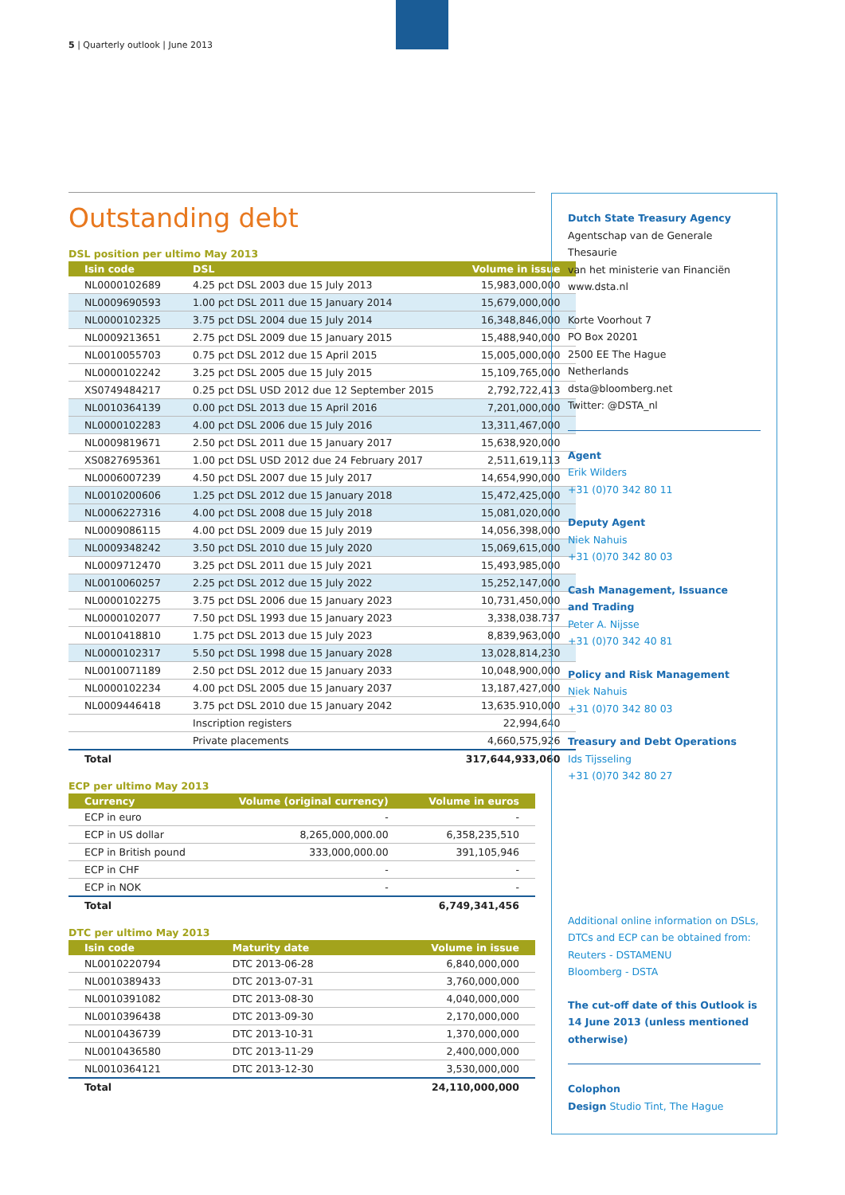5 | Quarterly outlook | June 2013
Outstanding debt
DSL position per ultimo May 2013
| Isin code | DSL | Volume in issue |
| --- | --- | --- |
| NL0000102689 | 4.25 pct DSL 2003 due 15 July 2013 | 15,983,000,000 |
| NL0009690593 | 1.00 pct DSL 2011 due 15 January 2014 | 15,679,000,000 |
| NL0000102325 | 3.75 pct DSL 2004 due 15 July 2014 | 16,348,846,000 |
| NL0009213651 | 2.75 pct DSL 2009 due 15 January 2015 | 15,488,940,000 |
| NL0010055703 | 0.75 pct DSL 2012 due 15 April 2015 | 15,005,000,000 |
| NL0000102242 | 3.25 pct DSL 2005 due 15 July 2015 | 15,109,765,000 |
| XS0749484217 | 0.25 pct DSL USD 2012 due 12 September 2015 | 2,792,722,413 |
| NL0010364139 | 0.00 pct DSL 2013 due 15 April 2016 | 7,201,000,000 |
| NL0000102283 | 4.00 pct DSL 2006 due 15 July 2016 | 13,311,467,000 |
| NL0009819671 | 2.50 pct DSL 2011 due 15 January 2017 | 15,638,920,000 |
| XS0827695361 | 1.00 pct DSL USD 2012 due 24 February 2017 | 2,511,619,113 |
| NL0006007239 | 4.50 pct DSL 2007 due 15 July 2017 | 14,654,990,000 |
| NL0010200606 | 1.25 pct DSL 2012 due 15 January 2018 | 15,472,425,000 |
| NL0006227316 | 4.00 pct DSL 2008 due 15 July 2018 | 15,081,020,000 |
| NL0009086115 | 4.00 pct DSL 2009 due 15 July 2019 | 14,056,398,000 |
| NL0009348242 | 3.50 pct DSL 2010 due 15 July 2020 | 15,069,615,000 |
| NL0009712470 | 3.25 pct DSL 2011 due 15 July 2021 | 15,493,985,000 |
| NL0010060257 | 2.25 pct DSL 2012 due 15 July 2022 | 15,252,147,000 |
| NL0000102275 | 3.75 pct DSL 2006 due 15 January 2023 | 10,731,450,000 |
| NL0000102077 | 7.50 pct DSL 1993 due 15 January 2023 | 3,338,038.737 |
| NL0010418810 | 1.75 pct DSL 2013 due 15 July 2023 | 8,839,963,000 |
| NL0000102317 | 5.50 pct DSL 1998 due 15 January 2028 | 13,028,814,230 |
| NL0010071189 | 2.50 pct DSL 2012 due 15 January 2033 | 10,048,900,000 |
| NL0000102234 | 4.00 pct DSL 2005 due 15 January 2037 | 13,187,427,000 |
| NL0009446418 | 3.75 pct DSL 2010 due 15 January 2042 | 13,635.910,000 |
| | Inscription registers | 22,994,640 |
| | Private placements | 4,660,575,926 |
| Total | | 317,644,933,060 |
ECP per ultimo May 2013
| Currency | Volume (original currency) | Volume in euros |
| --- | --- | --- |
| ECP in euro | - | - |
| ECP in US dollar | 8,265,000,000.00 | 6,358,235,510 |
| ECP in British pound | 333,000,000.00 | 391,105,946 |
| ECP in CHF | - | - |
| ECP in NOK | - | - |
| Total | | 6,749,341,456 |
DTC per ultimo May 2013
| Isin code | Maturity date | Volume in issue |
| --- | --- | --- |
| NL0010220794 | DTC 2013-06-28 | 6,840,000,000 |
| NL0010389433 | DTC 2013-07-31 | 3,760,000,000 |
| NL0010391082 | DTC 2013-08-30 | 4,040,000,000 |
| NL0010396438 | DTC 2013-09-30 | 2,170,000,000 |
| NL0010436739 | DTC 2013-10-31 | 1,370,000,000 |
| NL0010436580 | DTC 2013-11-29 | 2,400,000,000 |
| NL0010364121 | DTC 2013-12-30 | 3,530,000,000 |
| Total | | 24,110,000,000 |
Dutch State Treasury Agency
Agentschap van de Generale Thesaurie
van het ministerie van Financiën
www.dsta.nl
Korte Voorhout 7
PO Box 20201
2500 EE The Hague
Netherlands
dsta@bloomberg.net
Twitter: @DSTA_nl
Agent
Erik Wilders
+31 (0)70 342 80 11
Deputy Agent
Niek Nahuis
+31 (0)70 342 80 03
Cash Management, Issuance
and Trading
Peter A. Nijsse
+31 (0)70 342 40 81
Policy and Risk Management
Niek Nahuis
+31 (0)70 342 80 03
Treasury and Debt Operations
Ids Tijsseling
+31 (0)70 342 80 27
Additional online information on DSLs,
DTCs and ECP can be obtained from:
Reuters - DSTAMENU
Bloomberg - DSTA
The cut-off date of this Outlook is
14 June 2013 (unless mentioned
otherwise)
Colophon
Design Studio Tint, The Hague